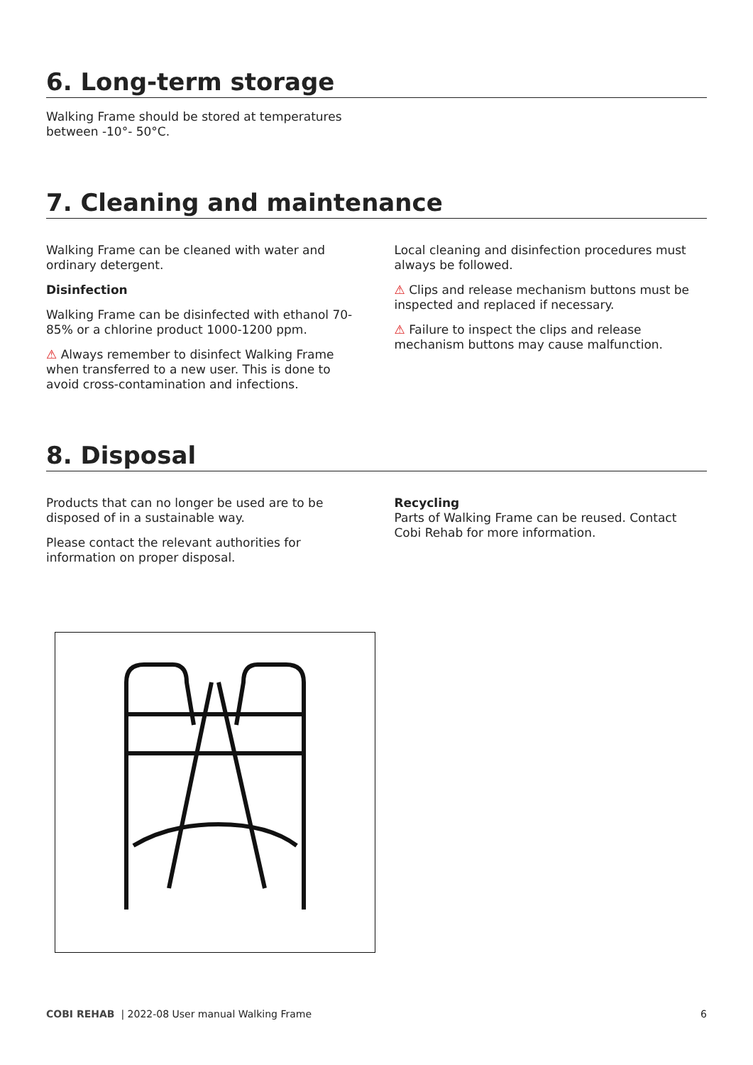6. Long-term storage
Walking Frame should be stored at temperatures
between -10°- 50°C.
7. Cleaning and maintenance
Walking Frame can be cleaned with water and ordinary detergent.
Disinfection
Walking Frame can be disinfected with ethanol 70-85% or a chlorine product 1000-1200 ppm.
⚠ Always remember to disinfect Walking Frame when transferred to a new user. This is done to avoid cross-contamination and infections.
Local cleaning and disinfection procedures must always be followed.
⚠ Clips and release mechanism buttons must be inspected and replaced if necessary.
⚠ Failure to inspect the clips and release mechanism buttons may cause malfunction.
8. Disposal
Products that can no longer be used are to be disposed of in a sustainable way.
Please contact the relevant authorities for information on proper disposal.
Recycling
Parts of Walking Frame can be reused. Contact Cobi Rehab for more information.
COBI REHAB | 2022-08 User manual Walking Frame 6